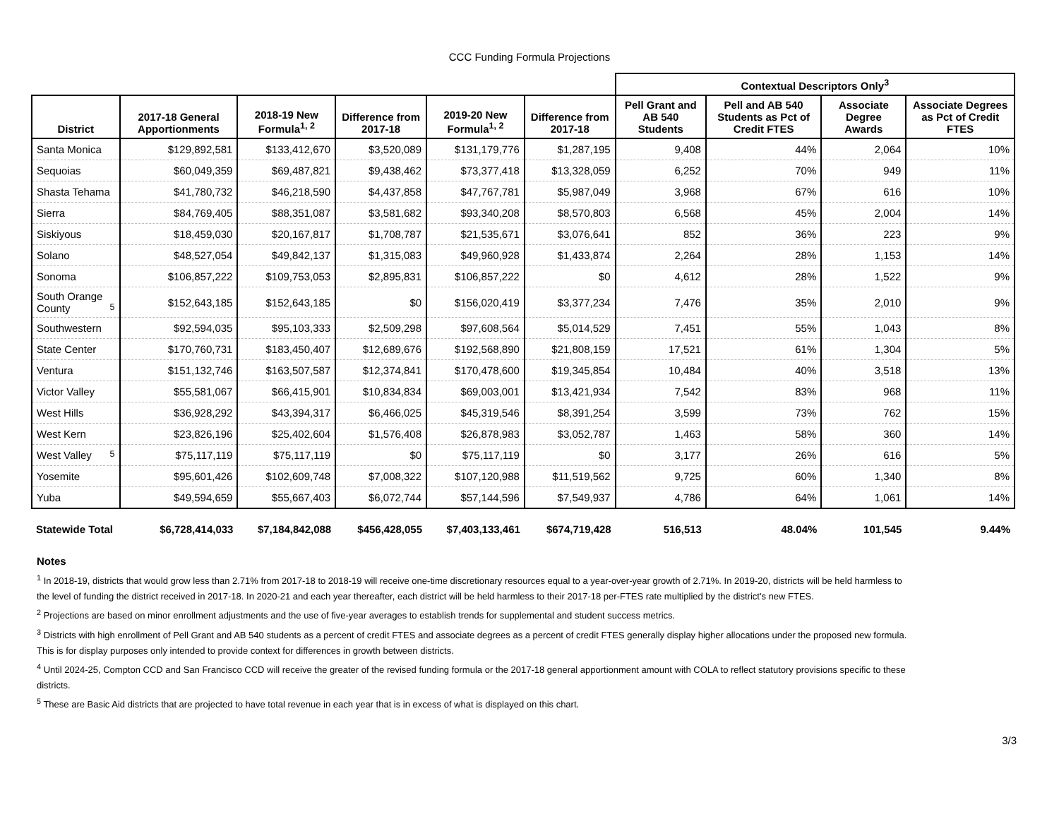CCC Funding Formula Projections
| | | | | | | Contextual Descriptors Only<sup>3</sup> | | | |
| --- | --- | --- | --- | --- | --- | --- | --- | --- | --- |
| District | 2017-18 General Apportionments | 2018-19 New Formula<sup>1, 2</sup> | Difference from 2017-18 | 2019-20 New Formula<sup>1, 2</sup> | Difference from 2017-18 | Pell Grant and AB 540 Students | Pell and AB 540 Students as Pct of Credit FTES | Associate Degree Awards | Associate Degrees as Pct of Credit FTES |
| Santa Monica | $129,892,581 | $133,412,670 | $3,520,089 | $131,179,776 | $1,287,195 | 9,408 | 44% | 2,064 | 10% |
| Sequoias | $60,049,359 | $69,487,821 | $9,438,462 | $73,377,418 | $13,328,059 | 6,252 | 70% | 949 | 11% |
| Shasta Tehama | $41,780,732 | $46,218,590 | $4,437,858 | $47,767,781 | $5,987,049 | 3,968 | 67% | 616 | 10% |
| Sierra | $84,769,405 | $88,351,087 | $3,581,682 | $93,340,208 | $8,570,803 | 6,568 | 45% | 2,004 | 14% |
| Siskiyous | $18,459,030 | $20,167,817 | $1,708,787 | $21,535,671 | $3,076,641 | 852 | 36% | 223 | 9% |
| Solano | $48,527,054 | $49,842,137 | $1,315,083 | $49,960,928 | $1,433,874 | 2,264 | 28% | 1,153 | 14% |
| Sonoma | $106,857,222 | $109,753,053 | $2,895,831 | $106,857,222 | $0 | 4,612 | 28% | 1,522 | 9% |
| South Orange County <sup>5</sup> | $152,643,185 | $152,643,185 | $0 | $156,020,419 | $3,377,234 | 7,476 | 35% | 2,010 | 9% |
| Southwestern | $92,594,035 | $95,103,333 | $2,509,298 | $97,608,564 | $5,014,529 | 7,451 | 55% | 1,043 | 8% |
| State Center | $170,760,731 | $183,450,407 | $12,689,676 | $192,568,890 | $21,808,159 | 17,521 | 61% | 1,304 | 5% |
| Ventura | $151,132,746 | $163,507,587 | $12,374,841 | $170,478,600 | $19,345,854 | 10,484 | 40% | 3,518 | 13% |
| Victor Valley | $55,581,067 | $66,415,901 | $10,834,834 | $69,003,001 | $13,421,934 | 7,542 | 83% | 968 | 11% |
| West Hills | $36,928,292 | $43,394,317 | $6,466,025 | $45,319,546 | $8,391,254 | 3,599 | 73% | 762 | 15% |
| West Kern | $23,826,196 | $25,402,604 | $1,576,408 | $26,878,983 | $3,052,787 | 1,463 | 58% | 360 | 14% |
| West Valley <sup>5</sup> | $75,117,119 | $75,117,119 | $0 | $75,117,119 | $0 | 3,177 | 26% | 616 | 5% |
| Yosemite | $95,601,426 | $102,609,748 | $7,008,322 | $107,120,988 | $11,519,562 | 9,725 | 60% | 1,340 | 8% |
| Yuba | $49,594,659 | $55,667,403 | $6,072,744 | $57,144,596 | $7,549,937 | 4,786 | 64% | 1,061 | 14% |
| Statewide Total | $6,728,414,033 | $7,184,842,088 | $456,428,055 | $7,403,133,461 | $674,719,428 | 516,513 | 48.04% | 101,545 | 9.44% |
Notes
<sup>1</sup> In 2018-19, districts that would grow less than 2.71% from 2017-18 to 2018-19 will receive one-time discretionary resources equal to a year-over-year growth of 2.71%. In 2019-20, districts will be held harmless to the level of funding the district received in 2017-18. In 2020-21 and each year thereafter, each district will be held harmless to their 2017-18 per-FTES rate multiplied by the district's new FTES.
<sup>2</sup> Projections are based on minor enrollment adjustments and the use of five-year averages to establish trends for supplemental and student success metrics.
<sup>3</sup> Districts with high enrollment of Pell Grant and AB 540 students as a percent of credit FTES and associate degrees as a percent of credit FTES generally display higher allocations under the proposed new formula. This is for display purposes only intended to provide context for differences in growth between districts.
<sup>4</sup> Until 2024-25, Compton CCD and San Francisco CCD will receive the greater of the revised funding formula or the 2017-18 general apportionment amount with COLA to reflect statutory provisions specific to these districts.
<sup>5</sup> These are Basic Aid districts that are projected to have total revenue in each year that is in excess of what is displayed on this chart.
3/3